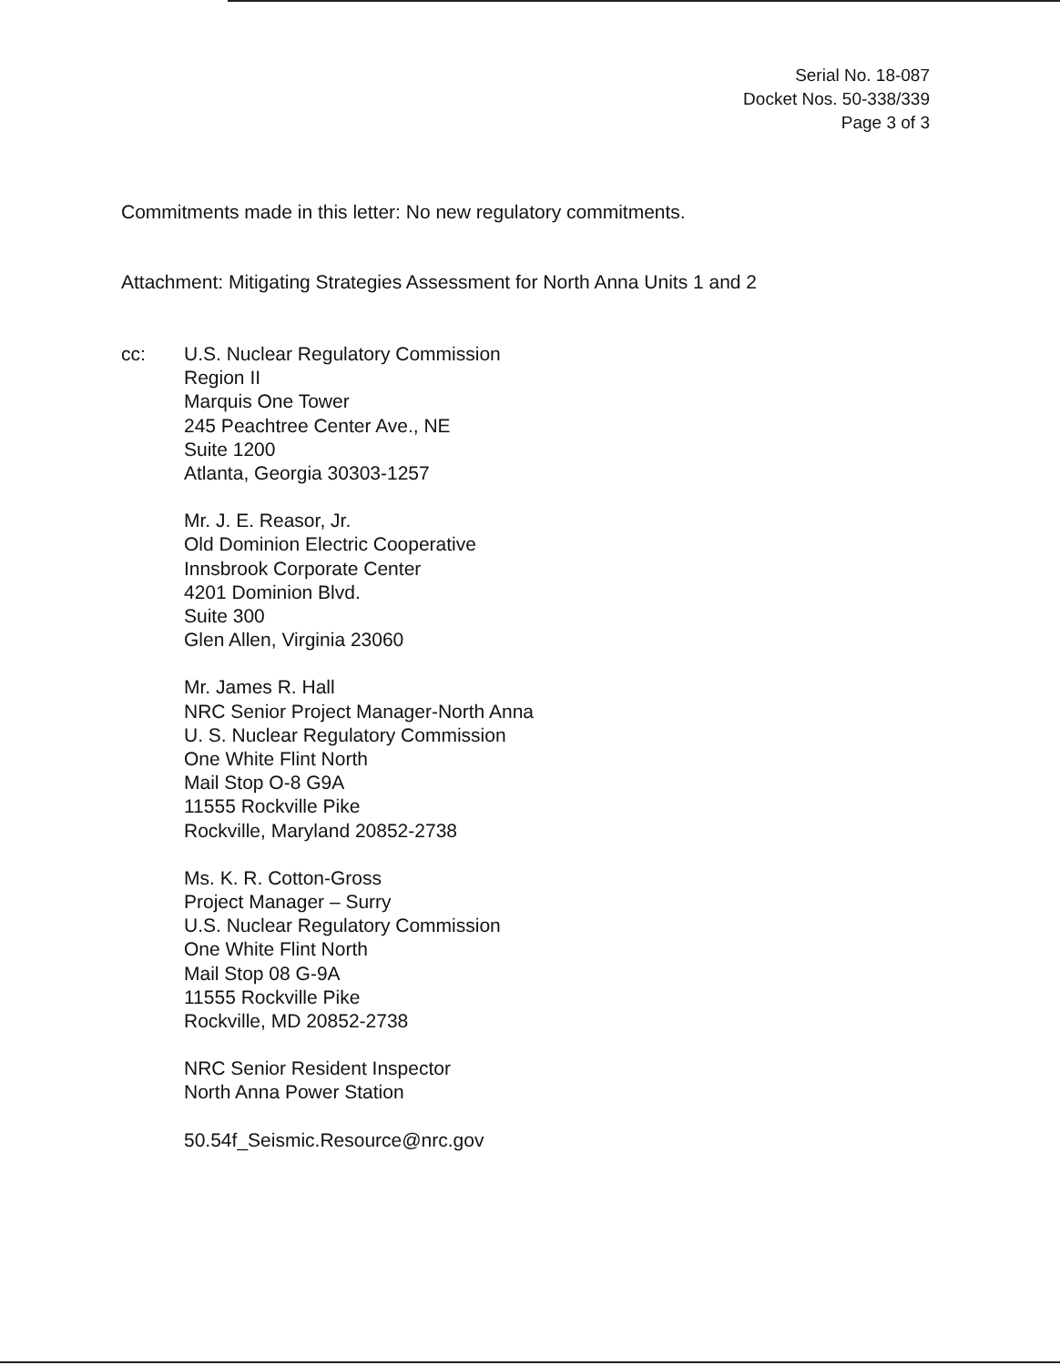Serial No. 18-087
Docket Nos. 50-338/339
Page 3 of 3
Commitments made in this letter: No new regulatory commitments.
Attachment: Mitigating Strategies Assessment for North Anna Units 1 and 2
cc: U.S. Nuclear Regulatory Commission
Region II
Marquis One Tower
245 Peachtree Center Ave., NE
Suite 1200
Atlanta, Georgia 30303-1257
Mr. J. E. Reasor, Jr.
Old Dominion Electric Cooperative
Innsbrook Corporate Center
4201 Dominion Blvd.
Suite 300
Glen Allen, Virginia 23060
Mr. James R. Hall
NRC Senior Project Manager-North Anna
U. S. Nuclear Regulatory Commission
One White Flint North
Mail Stop O-8 G9A
11555 Rockville Pike
Rockville, Maryland 20852-2738
Ms. K. R. Cotton-Gross
Project Manager – Surry
U.S. Nuclear Regulatory Commission
One White Flint North
Mail Stop 08 G-9A
11555 Rockville Pike
Rockville, MD 20852-2738
NRC Senior Resident Inspector
North Anna Power Station
50.54f_Seismic.Resource@nrc.gov